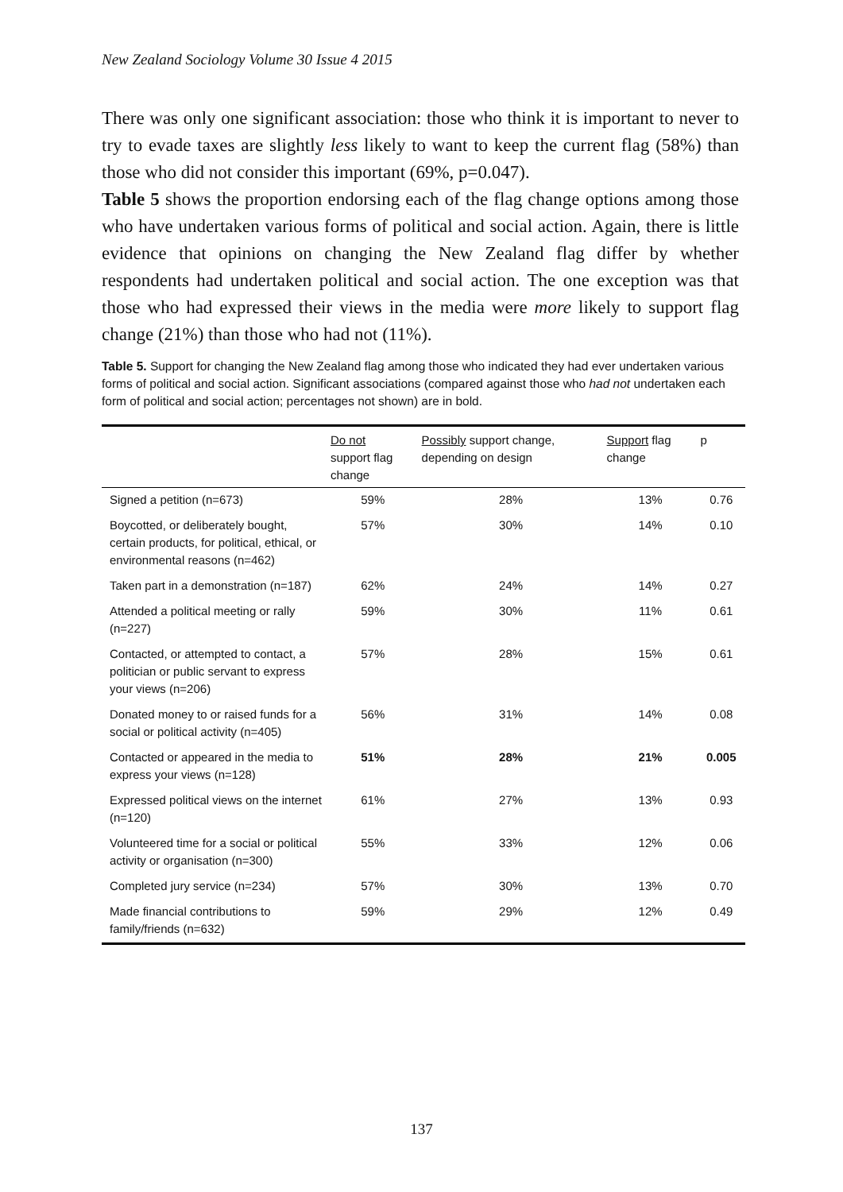New Zealand Sociology Volume 30 Issue 4 2015
There was only one significant association: those who think it is important to never to try to evade taxes are slightly less likely to want to keep the current flag (58%) than those who did not consider this important (69%, p=0.047).
Table 5 shows the proportion endorsing each of the flag change options among those who have undertaken various forms of political and social action. Again, there is little evidence that opinions on changing the New Zealand flag differ by whether respondents had undertaken political and social action. The one exception was that those who had expressed their views in the media were more likely to support flag change (21%) than those who had not (11%).
Table 5. Support for changing the New Zealand flag among those who indicated they had ever undertaken various forms of political and social action. Significant associations (compared against those who had not undertaken each form of political and social action; percentages not shown) are in bold.
| | Do not support flag change | Possibly support change, depending on design | Support flag change | p |
| --- | --- | --- | --- | --- |
| Signed a petition (n=673) | 59% | 28% | 13% | 0.76 |
| Boycotted, or deliberately bought, certain products, for political, ethical, or environmental reasons (n=462) | 57% | 30% | 14% | 0.10 |
| Taken part in a demonstration (n=187) | 62% | 24% | 14% | 0.27 |
| Attended a political meeting or rally (n=227) | 59% | 30% | 11% | 0.61 |
| Contacted, or attempted to contact, a politician or public servant to express your views (n=206) | 57% | 28% | 15% | 0.61 |
| Donated money to or raised funds for a social or political activity (n=405) | 56% | 31% | 14% | 0.08 |
| Contacted or appeared in the media to express your views (n=128) | 51% | 28% | 21% | 0.005 |
| Expressed political views on the internet (n=120) | 61% | 27% | 13% | 0.93 |
| Volunteered time for a social or political activity or organisation (n=300) | 55% | 33% | 12% | 0.06 |
| Completed jury service (n=234) | 57% | 30% | 13% | 0.70 |
| Made financial contributions to family/friends (n=632) | 59% | 29% | 12% | 0.49 |
137